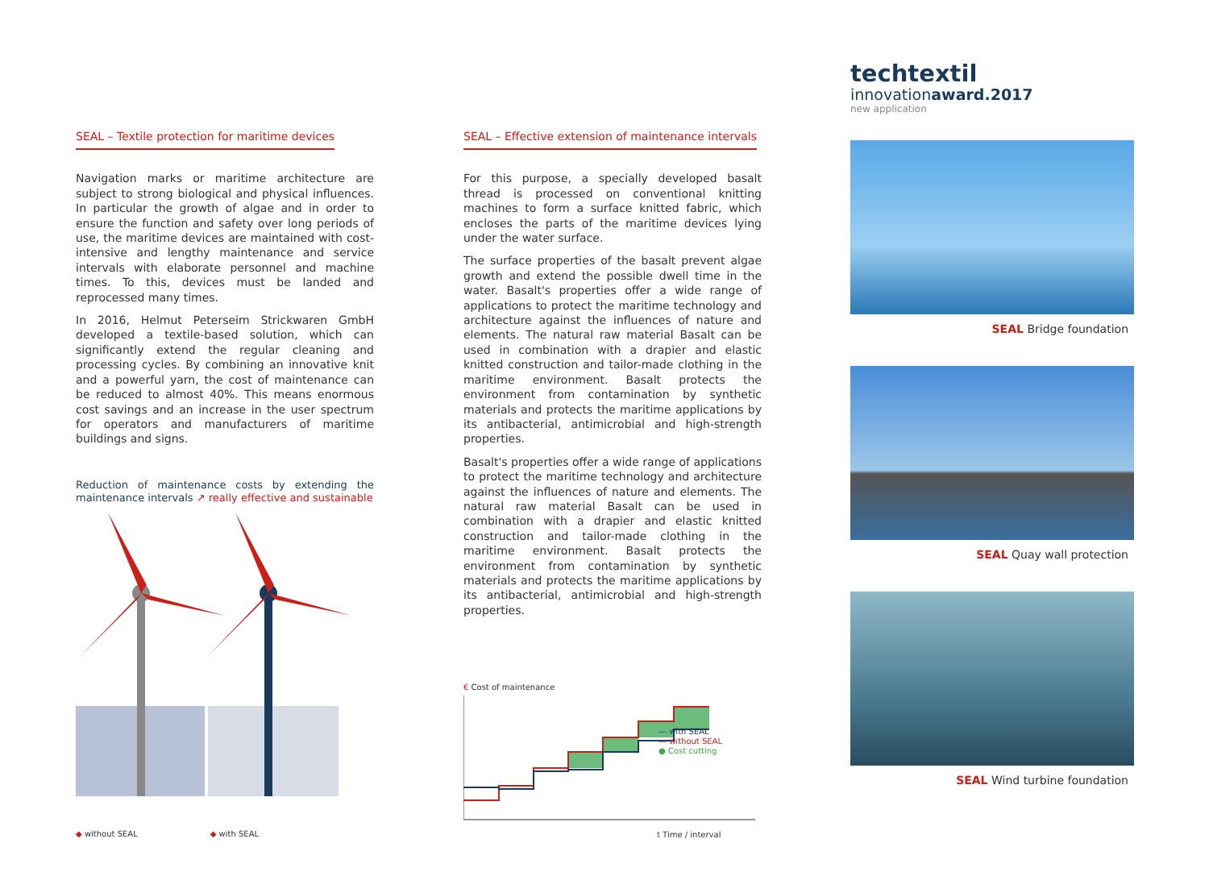SEAL – Textile protection for maritime devices
Navigation marks or maritime architecture are subject to strong biological and physical influences. In particular the growth of algae and in order to ensure the function and safety over long periods of use, the maritime devices are maintained with cost-intensive and lengthy maintenance and service intervals with elaborate personnel and machine times. To this, devices must be landed and reprocessed many times.
In 2016, Helmut Peterseim Strickwaren GmbH developed a textile-based solution, which can significantly extend the regular cleaning and processing cycles. By combining an innovative knit and a powerful yarn, the cost of maintenance can be reduced to almost 40%. This means enormous cost savings and an increase in the user spectrum for operators and manufacturers of maritime buildings and signs.
Reduction of maintenance costs by extending the maintenance intervals ↗ really effective and sustainable
◆ without SEAL ◆ with SEAL
more time more fish
SEAL – Effective extension of maintenance intervals
For this purpose, a specially developed basalt thread is processed on conventional knitting machines to form a surface knitted fabric, which encloses the parts of the maritime devices lying under the water surface.
The surface properties of the basalt prevent algae growth and extend the possible dwell time in the water. Basalt's properties offer a wide range of applications to protect the maritime technology and architecture against the influences of nature and elements. The natural raw material Basalt can be used in combination with a drapier and elastic knitted construction and tailor-made clothing in the maritime environment. Basalt protects the environment from contamination by synthetic materials and protects the maritime applications by its antibacterial, antimicrobial and high-strength properties.
Basalt's properties offer a wide range of applications to protect the maritime technology and architecture against the influences of nature and elements. The natural raw material Basalt can be used in combination with a drapier and elastic knitted construction and tailor-made clothing in the maritime environment. Basalt protects the environment from contamination by synthetic materials and protects the maritime applications by its antibacterial, antimicrobial and high-strength properties.
€ Cost of maintenance
— with SEAL
— without SEAL
● Cost cutting
t Time / interval
techtextil
innovationaward.2017
new application
SEAL Bridge foundation
SEAL Quay wall protection
SEAL Wind turbine foundation